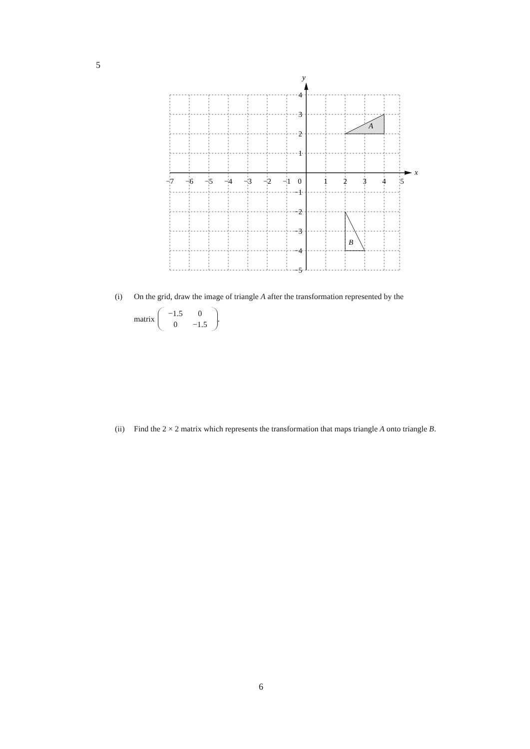5
x
y
A
B
−7
−6
−5
−4
−3
−2
−1
0
1
2
3
4
5
4
3
2
1
−1
−2
−3
−4
−5
(i) On the grid, draw the image of triangle A after the transformation represented by the
matrix
| −1.5 | 0 |
| 0 | −1.5 |
.
(ii) Find the 2 × 2 matrix which represents the transformation that maps triangle A onto triangle B.
6